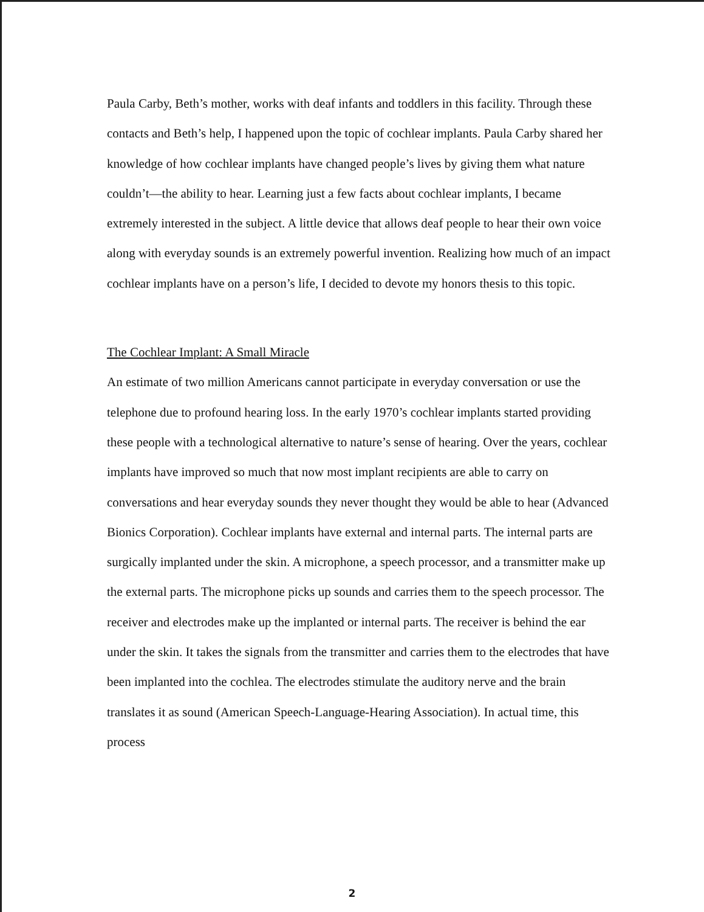Paula Carby, Beth’s mother, works with deaf infants and toddlers in this facility. Through these contacts and Beth’s help, I happened upon the topic of cochlear implants. Paula Carby shared her knowledge of how cochlear implants have changed people’s lives by giving them what nature couldn’t—the ability to hear. Learning just a few facts about cochlear implants, I became extremely interested in the subject. A little device that allows deaf people to hear their own voice along with everyday sounds is an extremely powerful invention. Realizing how much of an impact cochlear implants have on a person’s life, I decided to devote my honors thesis to this topic.
The Cochlear Implant: A Small Miracle
An estimate of two million Americans cannot participate in everyday conversation or use the telephone due to profound hearing loss. In the early 1970’s cochlear implants started providing these people with a technological alternative to nature’s sense of hearing. Over the years, cochlear implants have improved so much that now most implant recipients are able to carry on conversations and hear everyday sounds they never thought they would be able to hear (Advanced Bionics Corporation). Cochlear implants have external and internal parts. The internal parts are surgically implanted under the skin. A microphone, a speech processor, and a transmitter make up the external parts. The microphone picks up sounds and carries them to the speech processor. The receiver and electrodes make up the implanted or internal parts. The receiver is behind the ear under the skin. It takes the signals from the transmitter and carries them to the electrodes that have been implanted into the cochlea. The electrodes stimulate the auditory nerve and the brain translates it as sound (American Speech-Language-Hearing Association). In actual time, this process
2